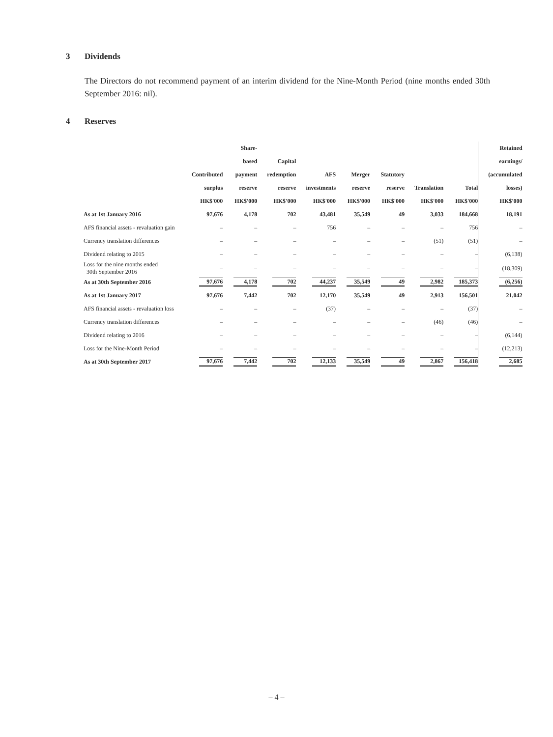3 Dividends
The Directors do not recommend payment of an interim dividend for the Nine-Month Period (nine months ended 30th September 2016: nil).
4 Reserves
| | Contributed surplus HK$'000 | Share-based payment reserve HK$'000 | Capital redemption reserve HK$'000 | AFS investments HK$'000 | Merger reserve HK$'000 | Statutory reserve HK$'000 | Translation HK$'000 | Total HK$'000 | Retained earnings/ (accumulated losses) HK$'000 |
| --- | --- | --- | --- | --- | --- | --- | --- | --- | --- |
| As at 1st January 2016 | 97,676 | 4,178 | 702 | 43,481 | 35,549 | 49 | 3,033 | 184,668 | 18,191 |
| AFS financial assets - revaluation gain | – | – | – | 756 | – | – | – | 756 | – |
| Currency translation differences | – | – | – | – | – | – | (51) | (51) | – |
| Dividend relating to 2015 | – | – | – | – | – | – | – | – | (6,138) |
| Loss for the nine months ended 30th September 2016 | – | – | – | – | – | – | – | – | (18,309) |
| As at 30th September 2016 | 97,676 | 4,178 | 702 | 44,237 | 35,549 | 49 | 2,982 | 185,373 | (6,256) |
| As at 1st January 2017 | 97,676 | 7,442 | 702 | 12,170 | 35,549 | 49 | 2,913 | 156,501 | 21,042 |
| AFS financial assets - revaluation loss | – | – | – | (37) | – | – | – | (37) | – |
| Currency translation differences | – | – | – | – | – | – | (46) | (46) | – |
| Dividend relating to 2016 | – | – | – | – | – | – | – | – | (6,144) |
| Loss for the Nine-Month Period | – | – | – | – | – | – | – | – | (12,213) |
| As at 30th September 2017 | 97,676 | 7,442 | 702 | 12,133 | 35,549 | 49 | 2,867 | 156,418 | 2,685 |
– 4 –